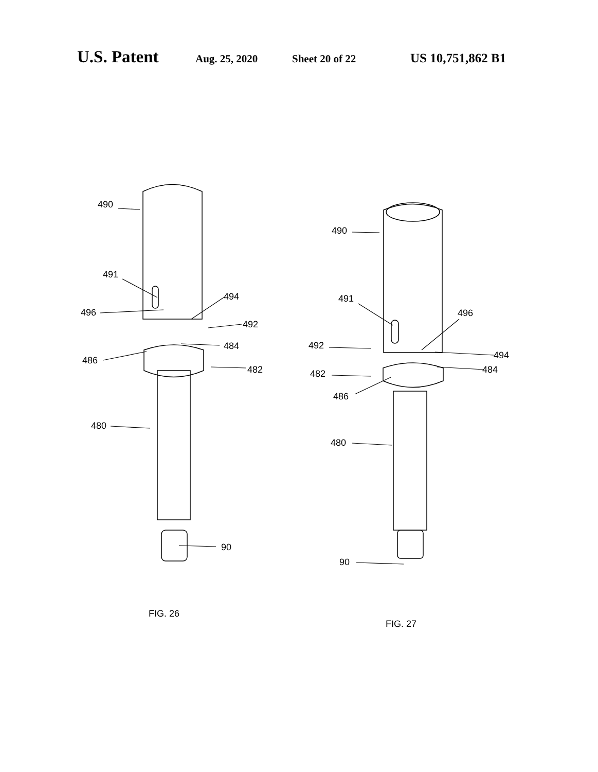U.S. Patent Aug. 25, 2020 Sheet 20 of 22 US 10,751,862 B1
490
491
494
496
492
484
486
482
480
90
FIG. 26
490
491
496
492
494
482 484
486
480
90
FIG. 27